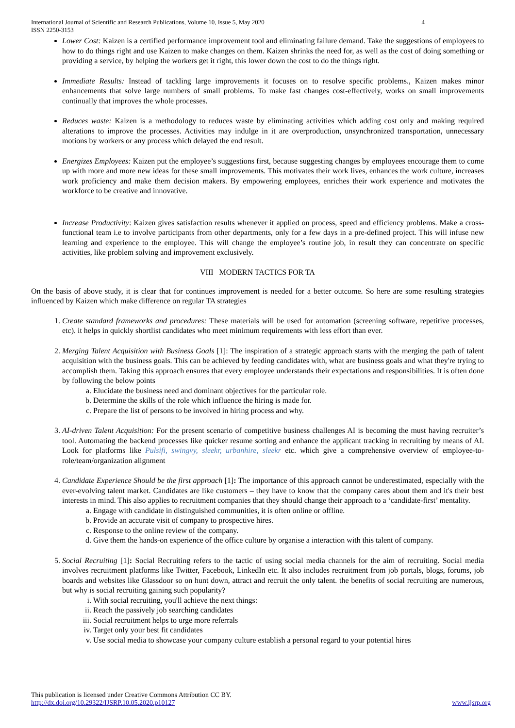International Journal of Scientific and Research Publications, Volume 10, Issue 5, May 2020 4
ISSN 2250-3153
Lower Cost: Kaizen is a certified performance improvement tool and eliminating failure demand. Take the suggestions of employees to how to do things right and use Kaizen to make changes on them. Kaizen shrinks the need for, as well as the cost of doing something or providing a service, by helping the workers get it right, this lower down the cost to do the things right.
Immediate Results: Instead of tackling large improvements it focuses on to resolve specific problems., Kaizen makes minor enhancements that solve large numbers of small problems. To make fast changes cost-effectively, works on small improvements continually that improves the whole processes.
Reduces waste: Kaizen is a methodology to reduces waste by eliminating activities which adding cost only and making required alterations to improve the processes. Activities may indulge in it are overproduction, unsynchronized transportation, unnecessary motions by workers or any process which delayed the end result.
Energizes Employees: Kaizen put the employee’s suggestions first, because suggesting changes by employees encourage them to come up with more and more new ideas for these small improvements. This motivates their work lives, enhances the work culture, increases work proficiency and make them decision makers. By empowering employees, enriches their work experience and motivates the workforce to be creative and innovative.
Increase Productivity: Kaizen gives satisfaction results whenever it applied on process, speed and efficiency problems. Make a cross-functional team i.e to involve participants from other departments, only for a few days in a pre-defined project. This will infuse new learning and experience to the employee. This will change the employee’s routine job, in result they can concentrate on specific activities, like problem solving and improvement exclusively.
VIII MODERN TACTICS FOR TA
On the basis of above study, it is clear that for continues improvement is needed for a better outcome. So here are some resulting strategies influenced by Kaizen which make difference on regular TA strategies
1. Create standard frameworks and procedures: These materials will be used for automation (screening software, repetitive processes, etc). it helps in quickly shortlist candidates who meet minimum requirements with less effort than ever.
2. Merging Talent Acquisition with Business Goals [1]: The inspiration of a strategic approach starts with the merging the path of talent acquisition with the business goals. This can be achieved by feeding candidates with, what are business goals and what they're trying to accomplish them. Taking this approach ensures that every employee understands their expectations and responsibilities. It is often done by following the below points
a. Elucidate the business need and dominant objectives for the particular role.
b. Determine the skills of the role which influence the hiring is made for.
c. Prepare the list of persons to be involved in hiring process and why.
3. AI-driven Talent Acquisition: For the present scenario of competitive business challenges AI is becoming the must having recruiter’s tool. Automating the backend processes like quicker resume sorting and enhance the applicant tracking in recruiting by means of AI. Look for platforms like Pulsifi, swingvy, sleekr, urbanhire, sleekr etc. which give a comprehensive overview of employee-to-role/team/organization alignment
4. Candidate Experience Should be the first approach [1]: The importance of this approach cannot be underestimated, especially with the ever-evolving talent market. Candidates are like customers – they have to know that the company cares about them and it's their best interests in mind. This also applies to recruitment companies that they should change their approach to a ‘candidate-first’ mentality.
a. Engage with candidate in distinguished communities, it is often online or offline.
b. Provide an accurate visit of company to prospective hires.
c. Response to the online review of the company.
d. Give them the hands-on experience of the office culture by organise a interaction with this talent of company.
5. Social Recruiting [1]: Social Recruiting refers to the tactic of using social media channels for the aim of recruiting. Social media involves recruitment platforms like Twitter, Facebook, LinkedIn etc. It also includes recruitment from job portals, blogs, forums, job boards and websites like Glassdoor so on hunt down, attract and recruit the only talent. the benefits of social recruiting are numerous, but why is social recruiting gaining such popularity?
i. With social recruiting, you'll achieve the next things:
ii. Reach the passively job searching candidates
iii. Social recruitment helps to urge more referrals
iv. Target only your best fit candidates
v. Use social media to showcase your company culture establish a personal regard to your potential hires
This publication is licensed under Creative Commons Attribution CC BY.
http://dx.doi.org/10.29322/IJSRP.10.05.2020.p10127 www.ijsrp.org